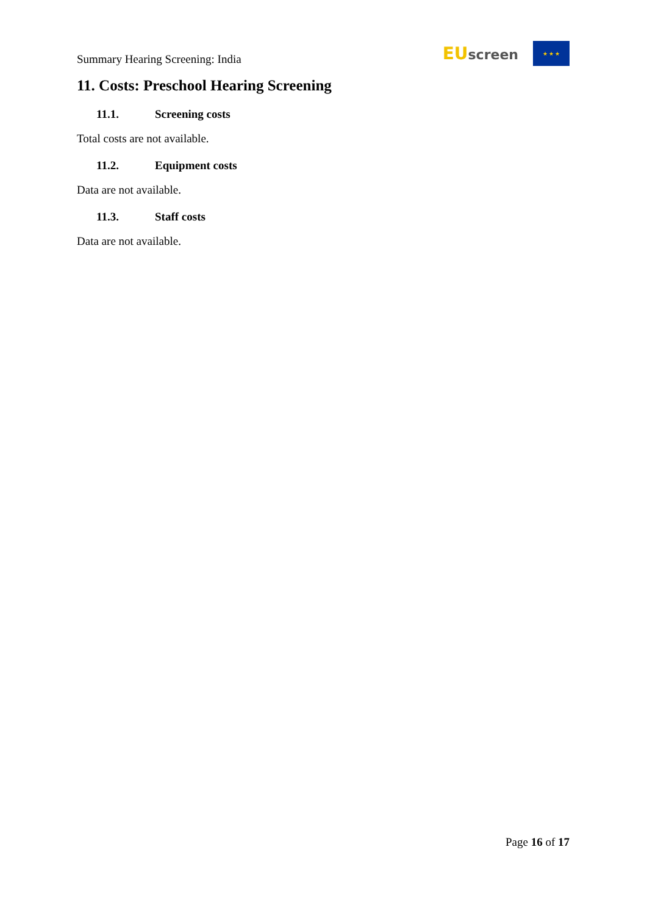Summary Hearing Screening: India
EU screen
★ ★ ★
11. Costs: Preschool Hearing Screening
11.1. Screening costs
Total costs are not available.
11.2. Equipment costs
Data are not available.
11.3. Staff costs
Data are not available.
Page 16 of 17